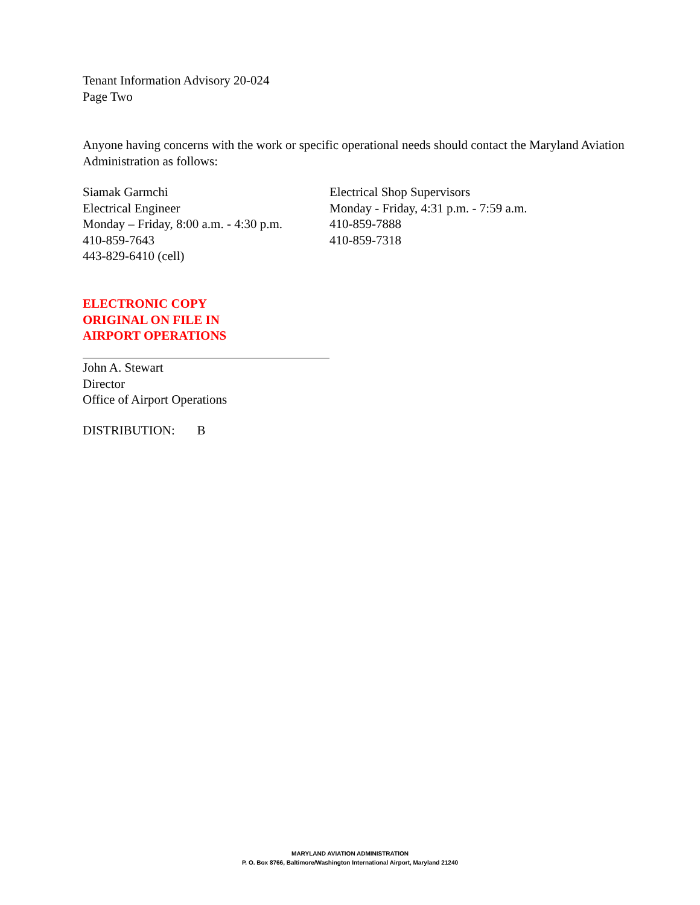Tenant Information Advisory 20-024
Page Two
Anyone having concerns with the work or specific operational needs should contact the Maryland Aviation Administration as follows:
Siamak Garmchi
Electrical Engineer
Monday – Friday, 8:00 a.m. - 4:30 p.m.
410-859-7643
443-829-6410 (cell)
Electrical Shop Supervisors
Monday - Friday, 4:31 p.m. - 7:59 a.m.
410-859-7888
410-859-7318
ELECTRONIC COPY
ORIGINAL ON FILE IN
AIRPORT OPERATIONS
John A. Stewart
Director
Office of Airport Operations
DISTRIBUTION: B
MARYLAND AVIATION ADMINISTRATION
P. O. Box 8766, Baltimore/Washington International Airport, Maryland 21240